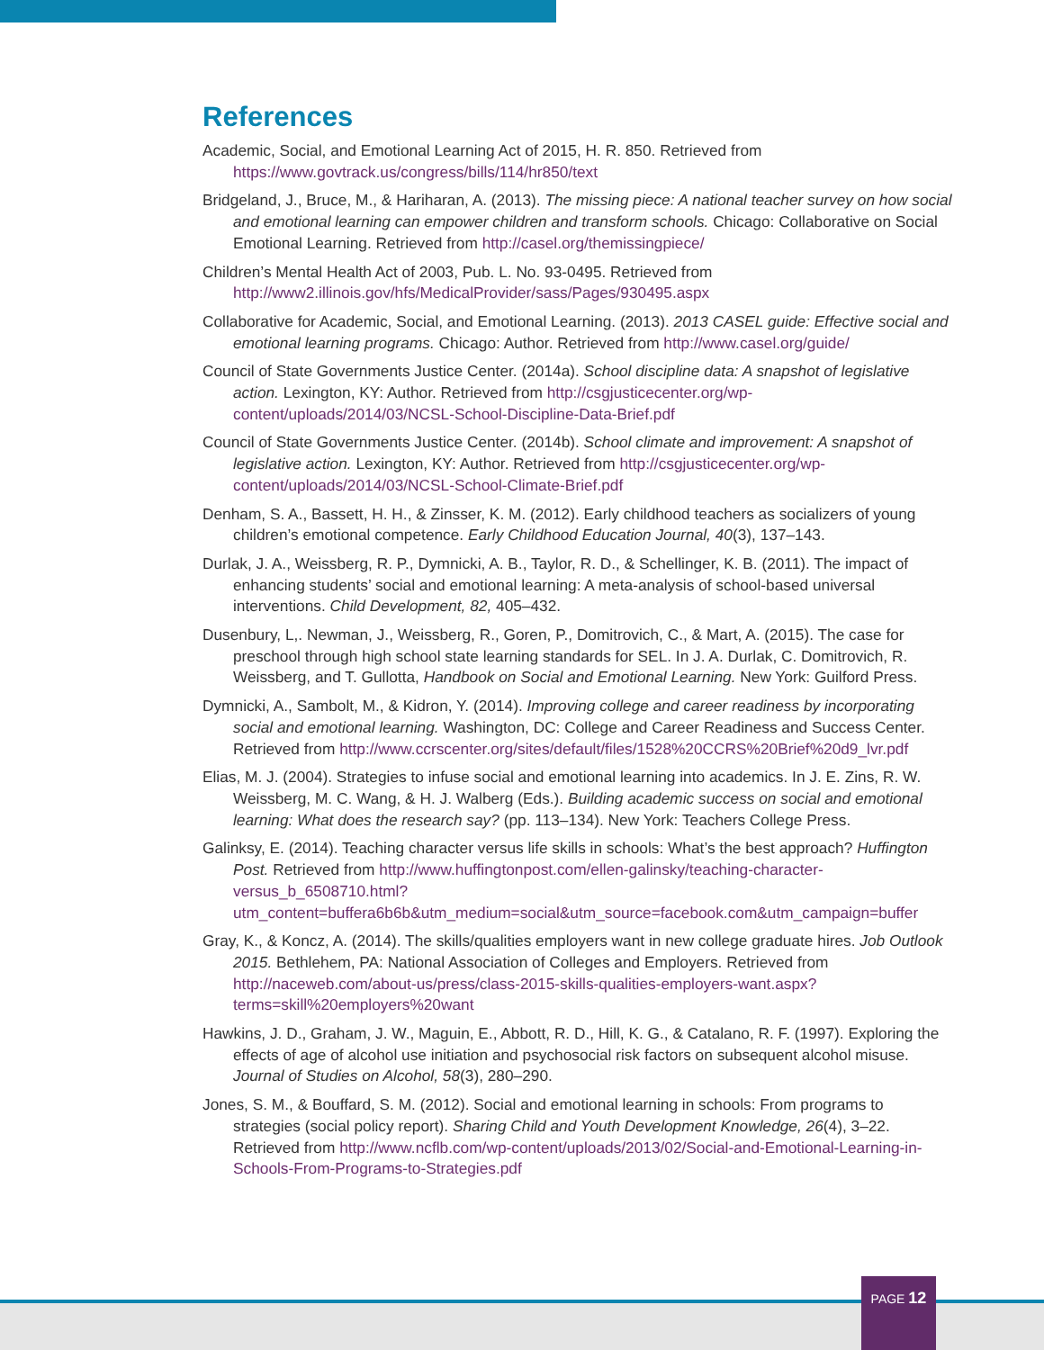References
Academic, Social, and Emotional Learning Act of 2015, H. R. 850. Retrieved from https://www.govtrack.us/congress/bills/114/hr850/text
Bridgeland, J., Bruce, M., & Hariharan, A. (2013). The missing piece: A national teacher survey on how social and emotional learning can empower children and transform schools. Chicago: Collaborative on Social Emotional Learning. Retrieved from http://casel.org/themissingpiece/
Children’s Mental Health Act of 2003, Pub. L. No. 93-0495. Retrieved from http://www2.illinois.gov/hfs/MedicalProvider/sass/Pages/930495.aspx
Collaborative for Academic, Social, and Emotional Learning. (2013). 2013 CASEL guide: Effective social and emotional learning programs. Chicago: Author. Retrieved from http://www.casel.org/guide/
Council of State Governments Justice Center. (2014a). School discipline data: A snapshot of legislative action. Lexington, KY: Author. Retrieved from http://csgjusticecenter.org/wp-content/uploads/2014/03/NCSL-School-Discipline-Data-Brief.pdf
Council of State Governments Justice Center. (2014b). School climate and improvement: A snapshot of legislative action. Lexington, KY: Author. Retrieved from http://csgjusticecenter.org/wp-content/uploads/2014/03/NCSL-School-Climate-Brief.pdf
Denham, S. A., Bassett, H. H., & Zinsser, K. M. (2012). Early childhood teachers as socializers of young children’s emotional competence. Early Childhood Education Journal, 40(3), 137–143.
Durlak, J. A., Weissberg, R. P., Dymnicki, A. B., Taylor, R. D., & Schellinger, K. B. (2011). The impact of enhancing students’ social and emotional learning: A meta-analysis of school-based universal interventions. Child Development, 82, 405–432.
Dusenbury, L,. Newman, J., Weissberg, R., Goren, P., Domitrovich, C., & Mart, A. (2015). The case for preschool through high school state learning standards for SEL. In J. A. Durlak, C. Domitrovich, R. Weissberg, and T. Gullotta, Handbook on Social and Emotional Learning. New York: Guilford Press.
Dymnicki, A., Sambolt, M., & Kidron, Y. (2014). Improving college and career readiness by incorporating social and emotional learning. Washington, DC: College and Career Readiness and Success Center. Retrieved from http://www.ccrscenter.org/sites/default/files/1528%20CCRS%20Brief%20d9_lvr.pdf
Elias, M. J. (2004). Strategies to infuse social and emotional learning into academics. In J. E. Zins, R. W. Weissberg, M. C. Wang, & H. J. Walberg (Eds.). Building academic success on social and emotional learning: What does the research say? (pp. 113–134). New York: Teachers College Press.
Galinksy, E. (2014). Teaching character versus life skills in schools: What’s the best approach? Huffington Post. Retrieved from http://www.huffingtonpost.com/ellen-galinsky/teaching-character-versus_b_6508710.html?utm_content=buffera6b6b&utm_medium=social&utm_source=facebook.com&utm_campaign=buffer
Gray, K., & Koncz, A. (2014). The skills/qualities employers want in new college graduate hires. Job Outlook 2015. Bethlehem, PA: National Association of Colleges and Employers. Retrieved from http://naceweb.com/about-us/press/class-2015-skills-qualities-employers-want.aspx?terms=skill%20employers%20want
Hawkins, J. D., Graham, J. W., Maguin, E., Abbott, R. D., Hill, K. G., & Catalano, R. F. (1997). Exploring the effects of age of alcohol use initiation and psychosocial risk factors on subsequent alcohol misuse. Journal of Studies on Alcohol, 58(3), 280–290.
Jones, S. M., & Bouffard, S. M. (2012). Social and emotional learning in schools: From programs to strategies (social policy report). Sharing Child and Youth Development Knowledge, 26(4), 3–22. Retrieved from http://www.ncflb.com/wp-content/uploads/2013/02/Social-and-Emotional-Learning-in-Schools-From-Programs-to-Strategies.pdf
PAGE 12